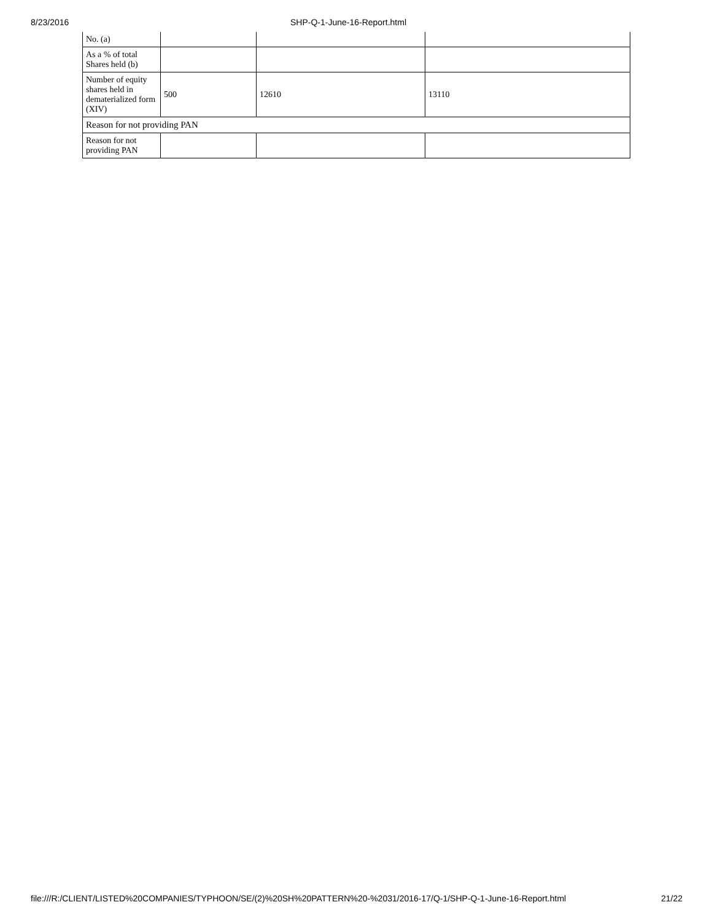8/23/2016 SHP-Q-1-June-16-Report.html
| No. (a) | | | |
| As a % of total Shares held (b) | | | |
| Number of equity shares held in dematerialized form (XIV) | 500 | 12610 | 13110 |
| Reason for not providing PAN | | | |
| Reason for not providing PAN | | | |
file:///R:/CLIENT/LISTED%20COMPANIES/TYPHOON/SE/(2)%20SH%20PATTERN%20-%2031/2016-17/Q-1/SHP-Q-1-June-16-Report.html 21/22